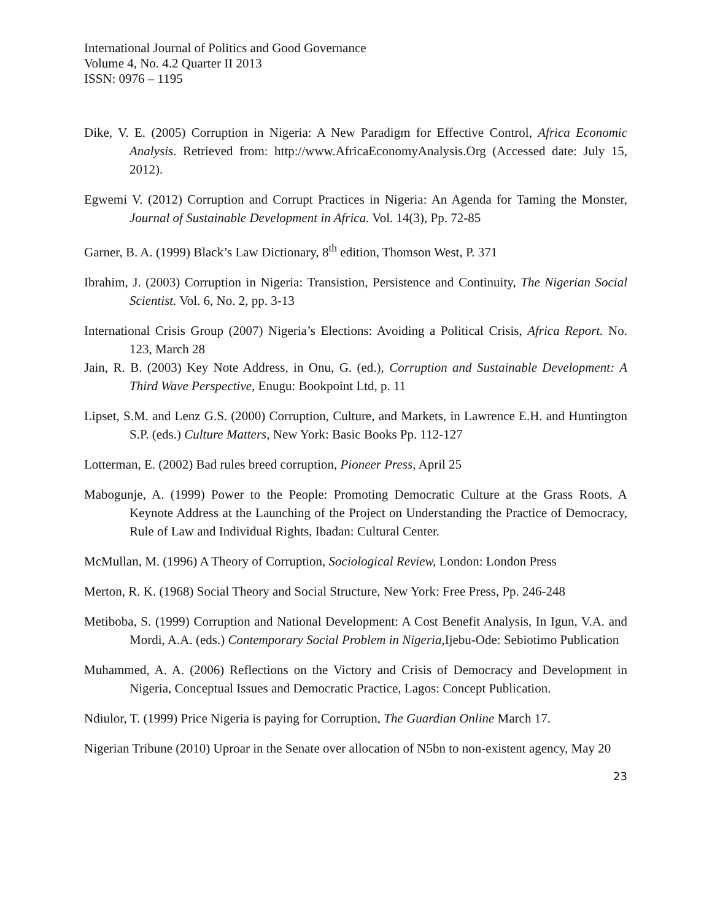International Journal of Politics and Good Governance
Volume 4, No. 4.2 Quarter II 2013
ISSN: 0976 – 1195
Dike, V. E. (2005) Corruption in Nigeria: A New Paradigm for Effective Control, Africa Economic Analysis. Retrieved from: http://www.AfricaEconomyAnalysis.Org (Accessed date: July 15, 2012).
Egwemi V. (2012) Corruption and Corrupt Practices in Nigeria: An Agenda for Taming the Monster, Journal of Sustainable Development in Africa. Vol. 14(3), Pp. 72-85
Garner, B. A. (1999) Black’s Law Dictionary, 8<sup>th</sup> edition, Thomson West, P. 371
Ibrahim, J. (2003) Corruption in Nigeria: Transistion, Persistence and Continuity, The Nigerian Social Scientist. Vol. 6, No. 2, pp. 3-13
International Crisis Group (2007) Nigeria’s Elections: Avoiding a Political Crisis, Africa Report. No. 123, March 28
Jain, R. B. (2003) Key Note Address, in Onu, G. (ed.), Corruption and Sustainable Development: A Third Wave Perspective, Enugu: Bookpoint Ltd, p. 11
Lipset, S.M. and Lenz G.S. (2000) Corruption, Culture, and Markets, in Lawrence E.H. and Huntington S.P. (eds.) Culture Matters, New York: Basic Books Pp. 112-127
Lotterman, E. (2002) Bad rules breed corruption, Pioneer Press, April 25
Mabogunje, A. (1999) Power to the People: Promoting Democratic Culture at the Grass Roots. A Keynote Address at the Launching of the Project on Understanding the Practice of Democracy, Rule of Law and Individual Rights, Ibadan: Cultural Center.
McMullan, M. (1996) A Theory of Corruption, Sociological Review, London: London Press
Merton, R. K. (1968) Social Theory and Social Structure, New York: Free Press, Pp. 246-248
Metiboba, S. (1999) Corruption and National Development: A Cost Benefit Analysis, In Igun, V.A. and Mordi, A.A. (eds.) Contemporary Social Problem in Nigeria, Ijebu-Ode: Sebiotimo Publication
Muhammed, A. A. (2006) Reflections on the Victory and Crisis of Democracy and Development in Nigeria, Conceptual Issues and Democratic Practice, Lagos: Concept Publication.
Ndiulor, T. (1999) Price Nigeria is paying for Corruption, The Guardian Online March 17.
Nigerian Tribune (2010) Uproar in the Senate over allocation of N5bn to non-existent agency, May 20
23